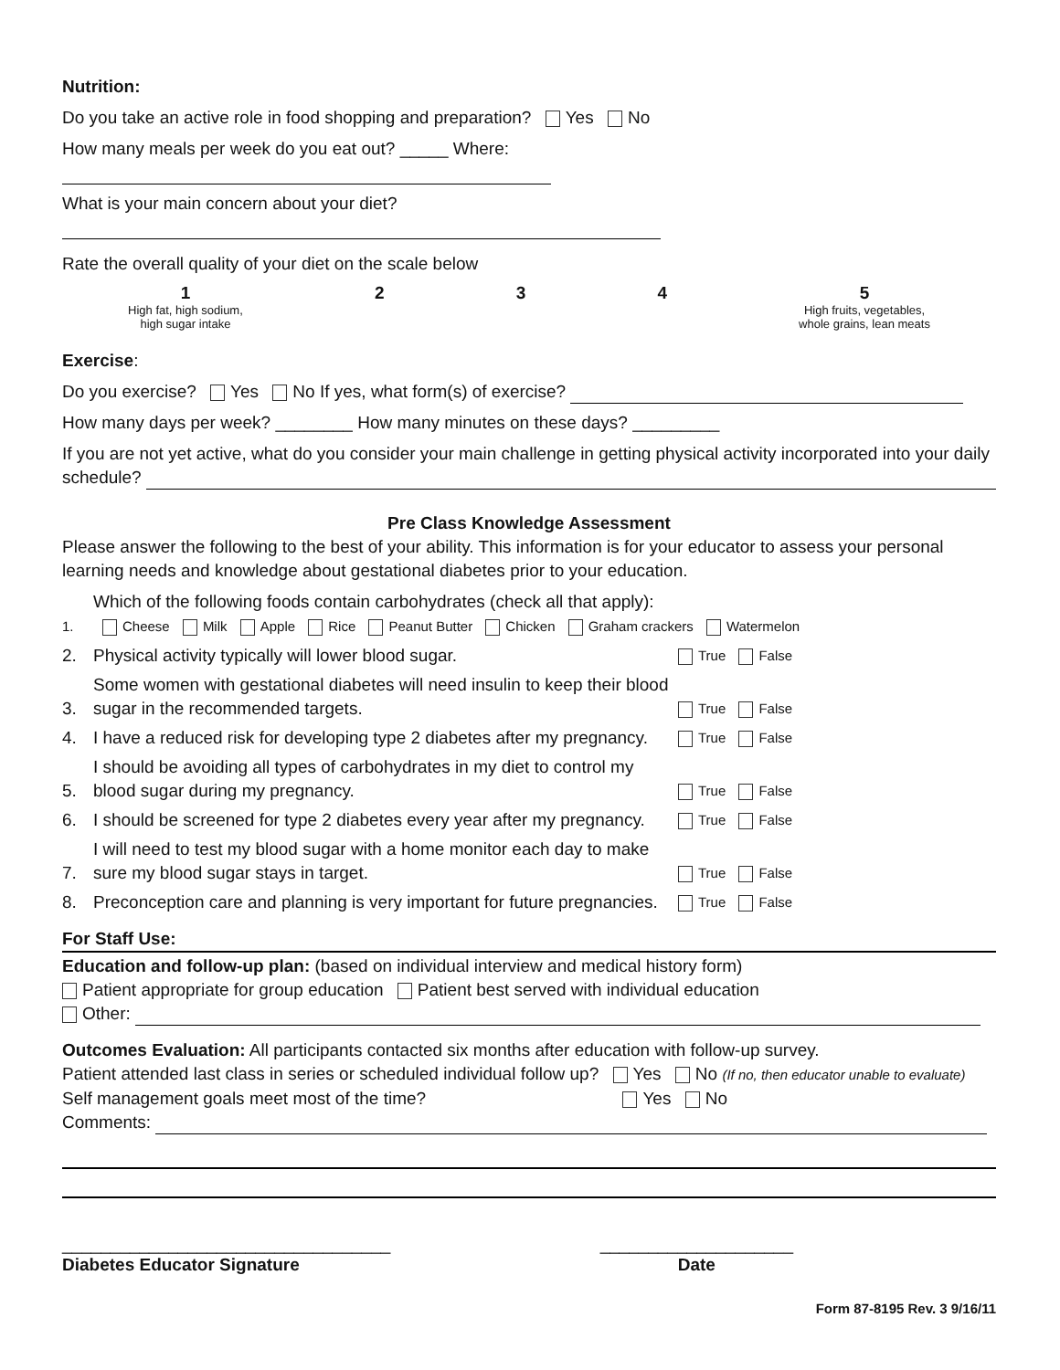Nutrition:
Do you take an active role in food shopping and preparation? Yes No
How many meals per week do you eat out? _____ Where:
What is your main concern about your diet?
Rate the overall quality of your diet on the scale below
1
High fat, high sodium,
high sugar intake
2 3 4 5
High fruits, vegetables,
whole grains, lean meats
Exercise:
Do you exercise? Yes No If yes, what form(s) of exercise?
How many days per week? ________ How many minutes on these days? _________
If you are not yet active, what do you consider your main challenge in getting physical activity incorporated into your daily schedule?
Pre Class Knowledge Assessment
Please answer the following to the best of your ability. This information is for your educator to assess your personal learning needs and knowledge about gestational diabetes prior to your education.
1. Which of the following foods contain carbohydrates (check all that apply):
Cheese Milk Apple Rice Peanut Butter Chicken Graham crackers Watermelon
2. Physical activity typically will lower blood sugar. True False
3. Some women with gestational diabetes will need insulin to keep their blood sugar in the recommended targets. True False
4. I have a reduced risk for developing type 2 diabetes after my pregnancy. True False
5. I should be avoiding all types of carbohydrates in my diet to control my blood sugar during my pregnancy. True False
6. I should be screened for type 2 diabetes every year after my pregnancy. True False
7. I will need to test my blood sugar with a home monitor each day to make sure my blood sugar stays in target. True False
8. Preconception care and planning is very important for future pregnancies. True False
For Staff Use:
Education and follow-up plan: (based on individual interview and medical history form)
Patient appropriate for group education Patient best served with individual education
Other:
Outcomes Evaluation: All participants contacted six months after education with follow-up survey.
Patient attended last class in series or scheduled individual follow up? Yes No (If no, then educator unable to evaluate)
Self management goals meet most of the time? Yes No
Comments:
__________________________________
Diabetes Educator Signature
____________________
Date
Form 87-8195 Rev. 3 9/16/11